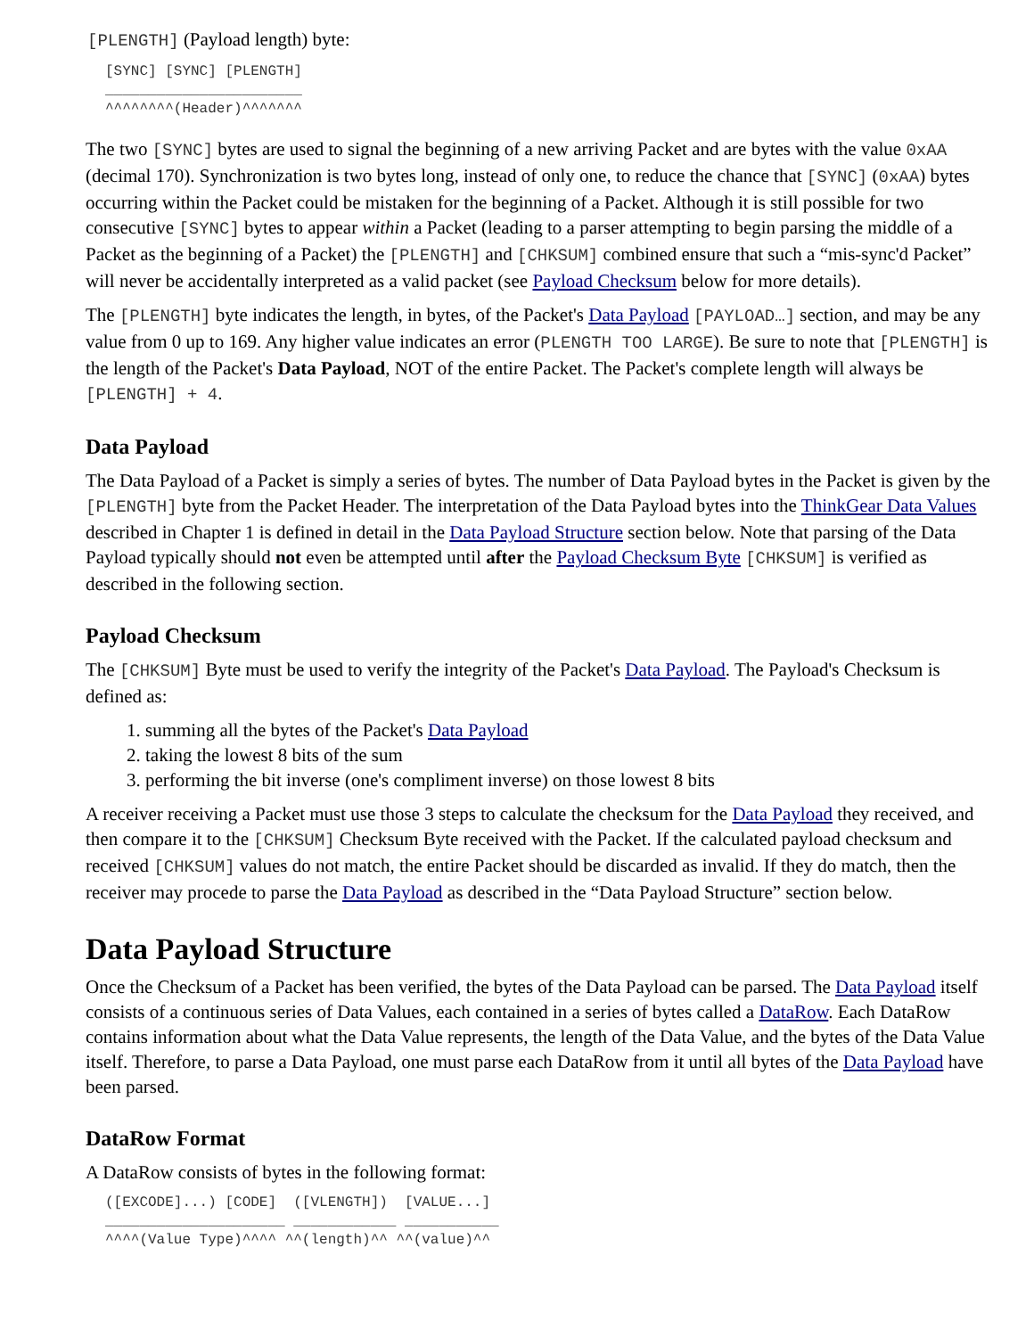[PLENGTH] (Payload length) byte:
[SYNC] [SYNC] [PLENGTH]
_______________________
^^^^^^^^(Header)^^^^^^^
The two [SYNC] bytes are used to signal the beginning of a new arriving Packet and are bytes with the value 0xAA (decimal 170). Synchronization is two bytes long, instead of only one, to reduce the chance that [SYNC] (0xAA) bytes occurring within the Packet could be mistaken for the beginning of a Packet. Although it is still possible for two consecutive [SYNC] bytes to appear within a Packet (leading to a parser attempting to begin parsing the middle of a Packet as the beginning of a Packet) the [PLENGTH] and [CHKSUM] combined ensure that such a “mis-sync'd Packet” will never be accidentally interpreted as a valid packet (see Payload Checksum below for more details).
The [PLENGTH] byte indicates the length, in bytes, of the Packet's Data Payload [PAYLOAD…] section, and may be any value from 0 up to 169. Any higher value indicates an error (PLENGTH TOO LARGE). Be sure to note that [PLENGTH] is the length of the Packet's Data Payload, NOT of the entire Packet. The Packet's complete length will always be [PLENGTH] + 4.
Data Payload
The Data Payload of a Packet is simply a series of bytes. The number of Data Payload bytes in the Packet is given by the [PLENGTH] byte from the Packet Header. The interpretation of the Data Payload bytes into the ThinkGear Data Values described in Chapter 1 is defined in detail in the Data Payload Structure section below. Note that parsing of the Data Payload typically should not even be attempted until after the Payload Checksum Byte [CHKSUM] is verified as described in the following section.
Payload Checksum
The [CHKSUM] Byte must be used to verify the integrity of the Packet's Data Payload. The Payload's Checksum is defined as:
1. summing all the bytes of the Packet's Data Payload
2. taking the lowest 8 bits of the sum
3. performing the bit inverse (one's compliment inverse) on those lowest 8 bits
A receiver receiving a Packet must use those 3 steps to calculate the checksum for the Data Payload they received, and then compare it to the [CHKSUM] Checksum Byte received with the Packet. If the calculated payload checksum and received [CHKSUM] values do not match, the entire Packet should be discarded as invalid. If they do match, then the receiver may procede to parse the Data Payload as described in the “Data Payload Structure” section below.
Data Payload Structure
Once the Checksum of a Packet has been verified, the bytes of the Data Payload can be parsed. The Data Payload itself consists of a continuous series of Data Values, each contained in a series of bytes called a DataRow. Each DataRow contains information about what the Data Value represents, the length of the Data Value, and the bytes of the Data Value itself. Therefore, to parse a Data Payload, one must parse each DataRow from it until all bytes of the Data Payload have been parsed.
DataRow Format
A DataRow consists of bytes in the following format:
([EXCODE]...) [CODE]  ([VLENGTH])  [VALUE...]
_____________________ ____________ ___________
^^^^(Value Type)^^^^ ^^(length)^^ ^^(value)^^